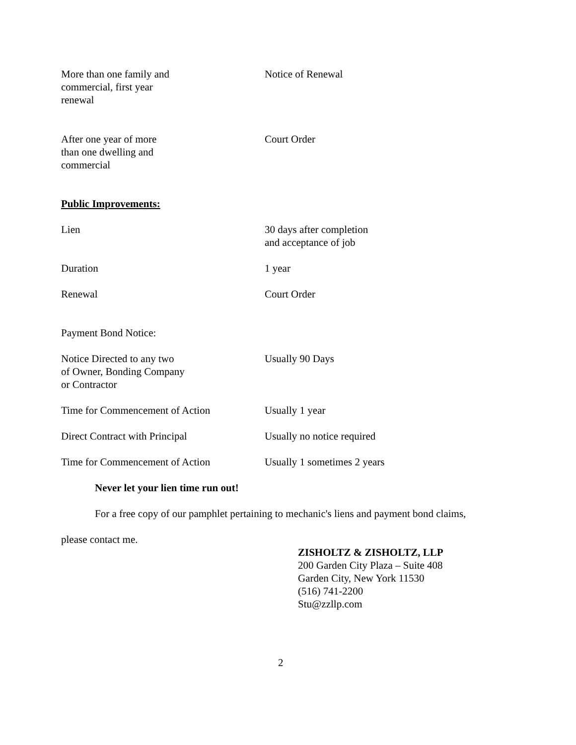| More than one family and commercial, first year renewal | Notice of Renewal |
| After one year of more than one dwelling and commercial | Court Order |
Public Improvements:
| Lien | 30 days after completion and acceptance of job |
| Duration | 1 year |
| Renewal | Court Order |
Payment Bond Notice:
| Notice Directed to any two of Owner, Bonding Company or Contractor | Usually 90 Days |
| Time for Commencement of Action | Usually 1 year |
| Direct Contract with Principal | Usually no notice required |
| Time for Commencement of Action | Usually 1 sometimes 2 years |
Never let your lien time run out!
For a free copy of our pamphlet pertaining to mechanic's liens and payment bond claims,
please contact me.
ZISHOLTZ & ZISHOLTZ, LLP
200 Garden City Plaza – Suite 408
Garden City, New York 11530
(516) 741-2200
Stu@zzllp.com
2